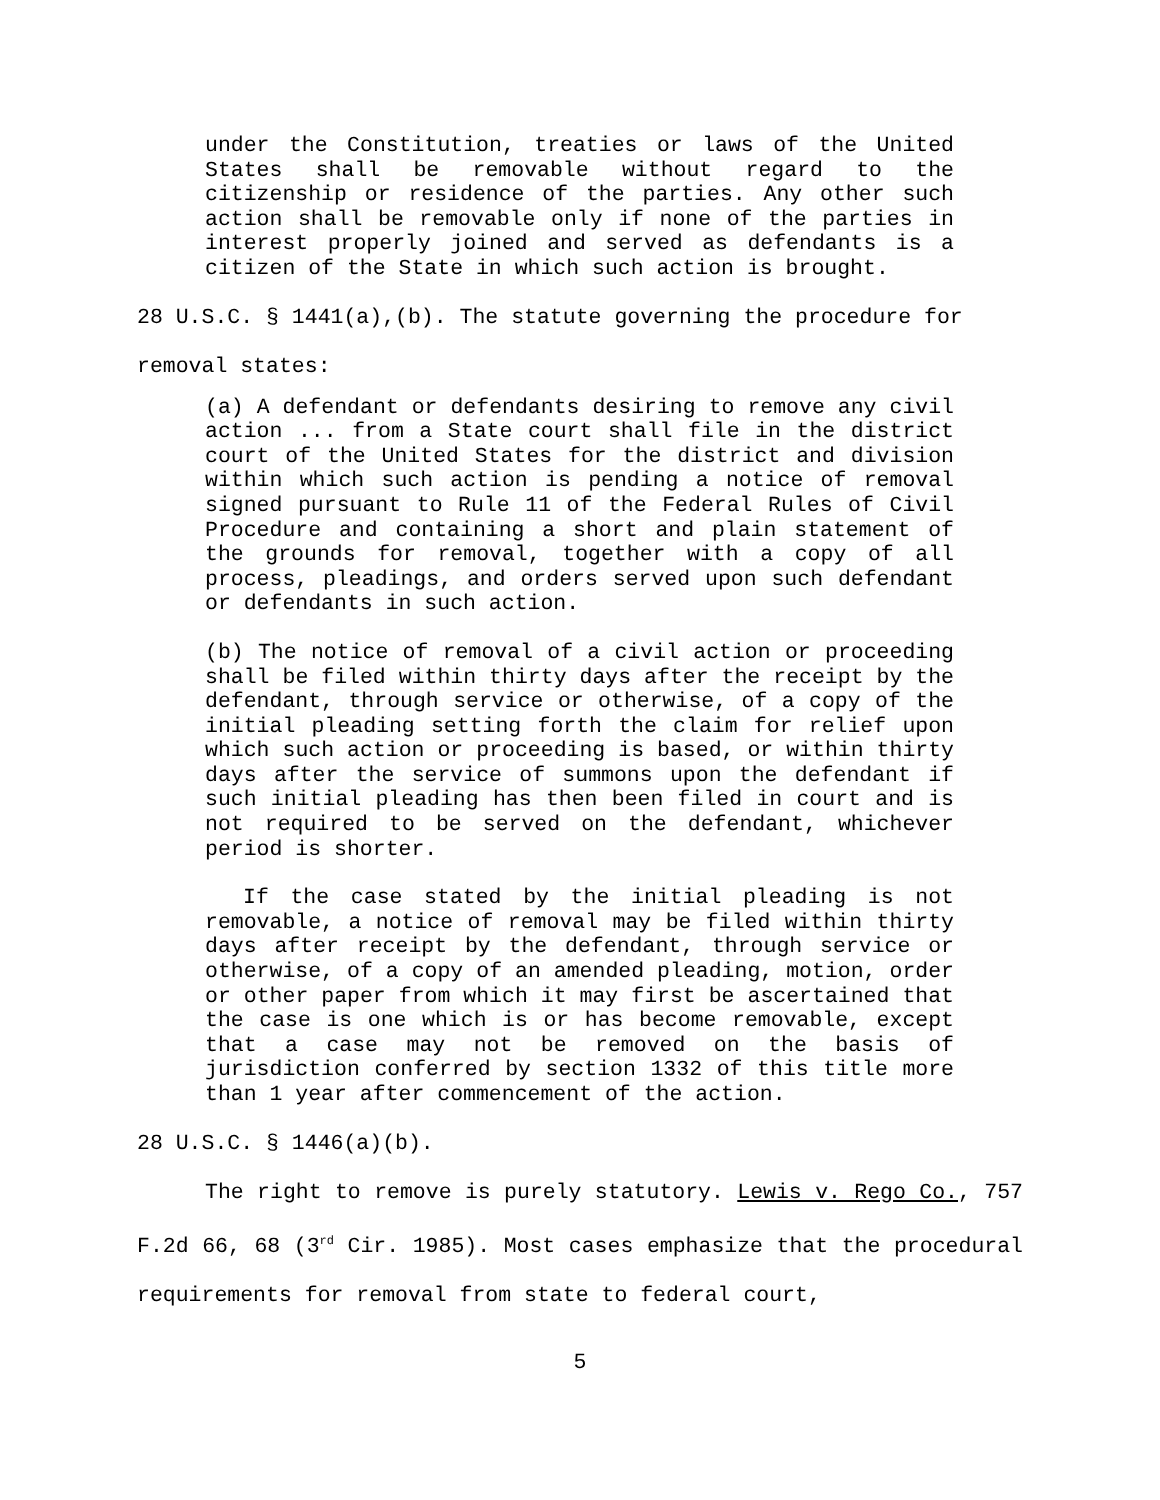under the Constitution, treaties or laws of the United States shall be removable without regard to the citizenship or residence of the parties. Any other such action shall be removable only if none of the parties in interest properly joined and served as defendants is a citizen of the State in which such action is brought.
28 U.S.C. § 1441(a),(b). The statute governing the procedure for
removal states:
(a) A defendant or defendants desiring to remove any civil action ... from a State court shall file in the district court of the United States for the district and division within which such action is pending a notice of removal signed pursuant to Rule 11 of the Federal Rules of Civil Procedure and containing a short and plain statement of the grounds for removal, together with a copy of all process, pleadings, and orders served upon such defendant or defendants in such action.
(b) The notice of removal of a civil action or proceeding shall be filed within thirty days after the receipt by the defendant, through service or otherwise, of a copy of the initial pleading setting forth the claim for relief upon which such action or proceeding is based, or within thirty days after the service of summons upon the defendant if such initial pleading has then been filed in court and is not required to be served on the defendant, whichever period is shorter.
If the case stated by the initial pleading is not removable, a notice of removal may be filed within thirty days after receipt by the defendant, through service or otherwise, of a copy of an amended pleading, motion, order or other paper from which it may first be ascertained that the case is one which is or has become removable, except that a case may not be removed on the basis of jurisdiction conferred by section 1332 of this title more than 1 year after commencement of the action.
28 U.S.C. § 1446(a)(b).
The right to remove is purely statutory. Lewis v. Rego Co., 757 F.2d 66, 68 (3<sup>rd</sup> Cir. 1985). Most cases emphasize that the procedural requirements for removal from state to federal court,
5